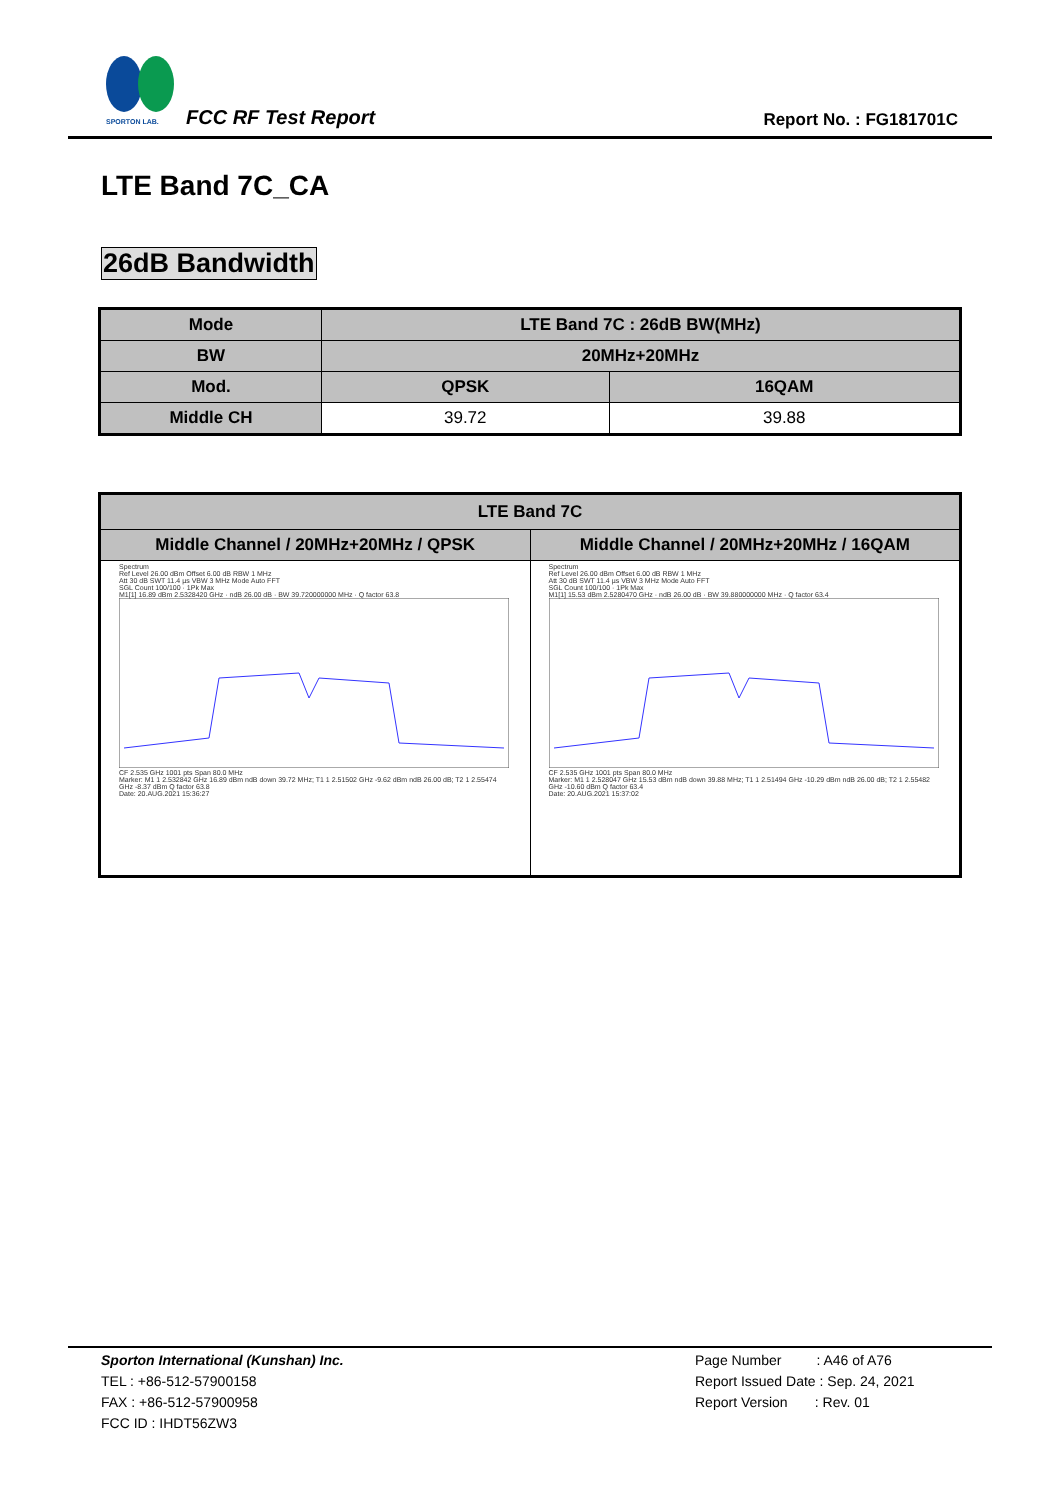SPORTON LAB.
FCC RF Test Report Report No. : FG181701C
LTE Band 7C_CA
26dB Bandwidth
| Mode | LTE Band 7C : 26dB BW(MHz) | |
| --- | --- | --- |
| BW | 20MHz+20MHz | |
| Mod. | QPSK | 16QAM |
| Middle CH | 39.72 | 39.88 |
| LTE Band 7C | |
| --- | --- |
| Middle Channel / 20MHz+20MHz / QPSK | Middle Channel / 20MHz+20MHz / 16QAM |
| Spectrum Ref Level 26.00 dBm Offset 6.00 dB RBW 1 MHz Att 30 dB SWT 11.4 µs VBW 3 MHz Mode Auto FFT SGL Count 100/100 · 1Pk Max M1[1] 16.89 dBm 2.5328420 GHz · ndB 26.00 dB · BW 39.720000000 MHz · Q factor 63.8 CF 2.535 GHz 1001 pts Span 80.0 MHz Marker: M1 1 2.532842 GHz 16.89 dBm ndB down 39.72 MHz; T1 1 2.51502 GHz -9.62 dBm ndB 26.00 dB; T2 1 2.55474 GHz -8.37 dBm Q factor 63.8 Date: 20.AUG.2021 15:36:27 | Spectrum Ref Level 26.00 dBm Offset 6.00 dB RBW 1 MHz Att 30 dB SWT 11.4 µs VBW 3 MHz Mode Auto FFT SGL Count 100/100 · 1Pk Max M1[1] 15.53 dBm 2.5280470 GHz · ndB 26.00 dB · BW 39.880000000 MHz · Q factor 63.4 CF 2.535 GHz 1001 pts Span 80.0 MHz Marker: M1 1 2.528047 GHz 15.53 dBm ndB down 39.88 MHz; T1 1 2.51494 GHz -10.29 dBm ndB 26.00 dB; T2 1 2.55482 GHz -10.60 dBm Q factor 63.4 Date: 20.AUG.2021 15:37:02 |
Sporton International (Kunshan) Inc.
TEL : +86-512-57900158
FAX : +86-512-57900958
FCC ID : IHDT56ZW3
Page Number : A46 of A76
Report Issued Date : Sep. 24, 2021
Report Version : Rev. 01